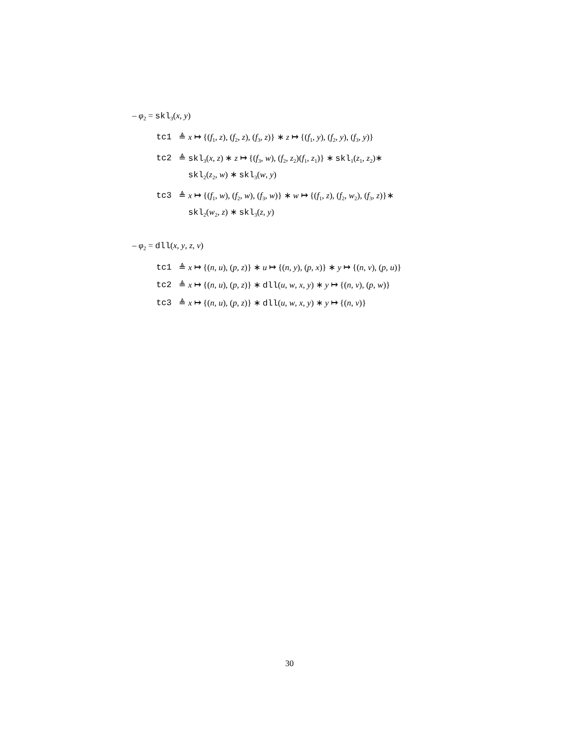– φ<sub>2</sub> = skl<sub>3</sub>(x, y)
tc1 ≜ x ↦ {(f<sub>1</sub>, z), (f<sub>2</sub>, z), (f<sub>3</sub>, z)} ∗ z ↦ {(f<sub>1</sub>, y), (f<sub>2</sub>, y), (f<sub>3</sub>, y)}
tc2 ≜ skl<sub>3</sub>(x, z) ∗ z ↦ {(f<sub>3</sub>, w), (f<sub>2</sub>, z<sub>2</sub>)(f<sub>1</sub>, z<sub>1</sub>)} ∗ skl<sub>1</sub>(z<sub>1</sub>, z<sub>2</sub>)∗
skl<sub>2</sub>(z<sub>2</sub>, w) ∗ skl<sub>3</sub>(w, y)
tc3 ≜ x ↦ {(f<sub>1</sub>, w), (f<sub>2</sub>, w), (f<sub>3</sub>, w)} ∗ w ↦ {(f<sub>1</sub>, z), (f<sub>2</sub>, w<sub>2</sub>), (f<sub>3</sub>, z)}∗
skl<sub>2</sub>(w<sub>2</sub>, z) ∗ skl<sub>3</sub>(z, y)
– φ<sub>2</sub> = dll(x, y, z, v)
tc1 ≜ x ↦ {(n, u), (p, z)} ∗ u ↦ {(n, y), (p, x)} ∗ y ↦ {(n, v), (p, u)}
tc2 ≜ x ↦ {(n, u), (p, z)} ∗ dll(u, w, x, y) ∗ y ↦ {(n, v), (p, w)}
tc3 ≜ x ↦ {(n, u), (p, z)} ∗ dll(u, w, x, y) ∗ y ↦ {(n, v)}
30